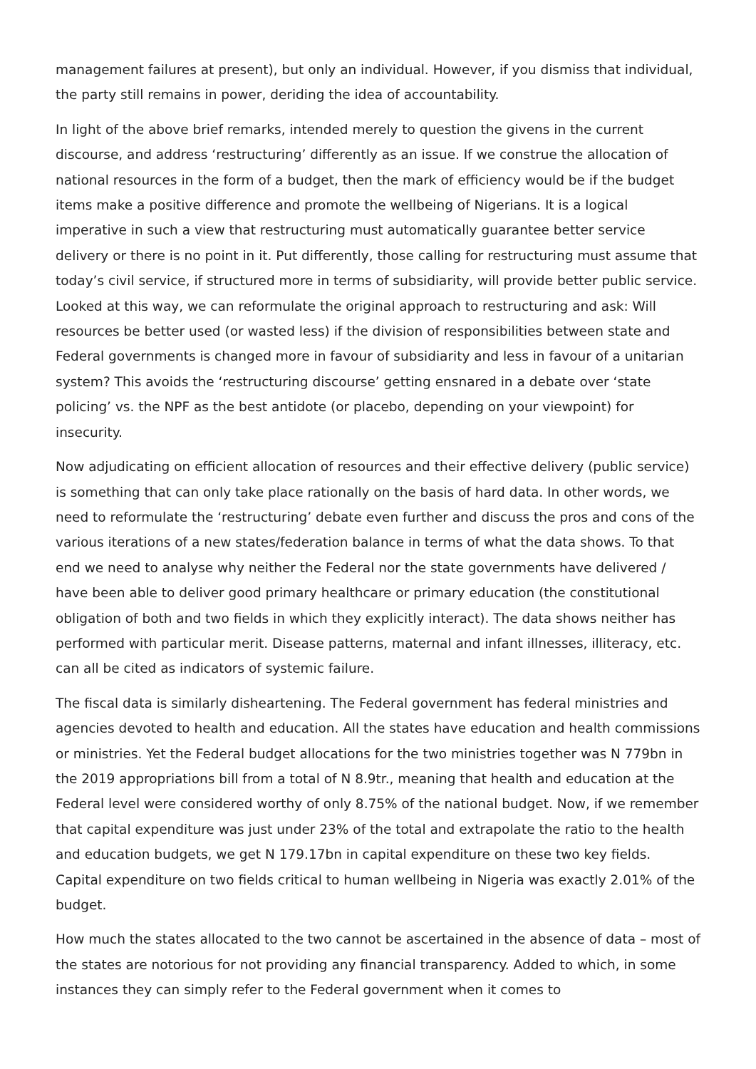management failures at present), but only an individual. However, if you dismiss that individual, the party still remains in power, deriding the idea of accountability.
In light of the above brief remarks, intended merely to question the givens in the current discourse, and address ‘restructuring’ differently as an issue. If we construe the allocation of national resources in the form of a budget, then the mark of efficiency would be if the budget items make a positive difference and promote the wellbeing of Nigerians. It is a logical imperative in such a view that restructuring must automatically guarantee better service delivery or there is no point in it. Put differently, those calling for restructuring must assume that today’s civil service, if structured more in terms of subsidiarity, will provide better public service. Looked at this way, we can reformulate the original approach to restructuring and ask: Will resources be better used (or wasted less) if the division of responsibilities between state and Federal governments is changed more in favour of subsidiarity and less in favour of a unitarian system? This avoids the ‘restructuring discourse’ getting ensnared in a debate over ‘state policing’ vs. the NPF as the best antidote (or placebo, depending on your viewpoint) for insecurity.
Now adjudicating on efficient allocation of resources and their effective delivery (public service) is something that can only take place rationally on the basis of hard data. In other words, we need to reformulate the ‘restructuring’ debate even further and discuss the pros and cons of the various iterations of a new states/federation balance in terms of what the data shows. To that end we need to analyse why neither the Federal nor the state governments have delivered / have been able to deliver good primary healthcare or primary education (the constitutional obligation of both and two fields in which they explicitly interact). The data shows neither has performed with particular merit. Disease patterns, maternal and infant illnesses, illiteracy, etc. can all be cited as indicators of systemic failure.
The fiscal data is similarly disheartening. The Federal government has federal ministries and agencies devoted to health and education. All the states have education and health commissions or ministries. Yet the Federal budget allocations for the two ministries together was N 779bn in the 2019 appropriations bill from a total of N 8.9tr., meaning that health and education at the Federal level were considered worthy of only 8.75% of the national budget. Now, if we remember that capital expenditure was just under 23% of the total and extrapolate the ratio to the health and education budgets, we get N 179.17bn in capital expenditure on these two key fields. Capital expenditure on two fields critical to human wellbeing in Nigeria was exactly 2.01% of the budget.
How much the states allocated to the two cannot be ascertained in the absence of data – most of the states are notorious for not providing any financial transparency. Added to which, in some instances they can simply refer to the Federal government when it comes to